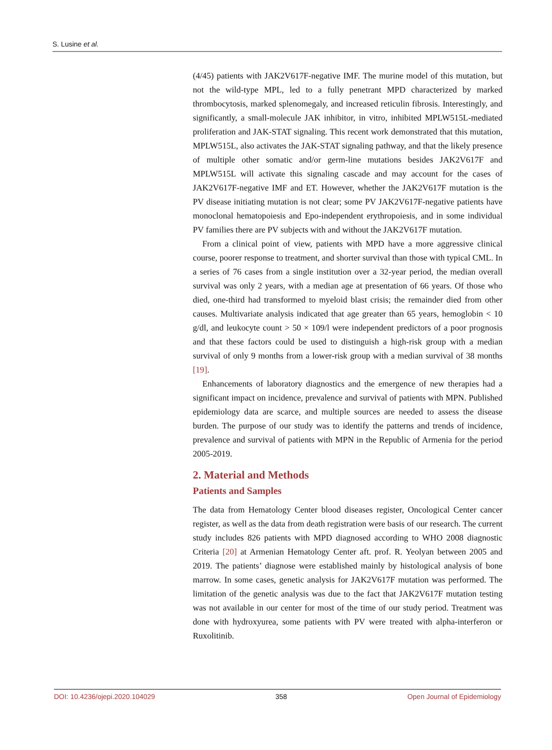S. Lusine et al.
(4/45) patients with JAK2V617F-negative IMF. The murine model of this mutation, but not the wild-type MPL, led to a fully penetrant MPD characterized by marked thrombocytosis, marked splenomegaly, and increased reticulin fibrosis. Interestingly, and significantly, a small-molecule JAK inhibitor, in vitro, inhibited MPLW515L-mediated proliferation and JAK-STAT signaling. This recent work demonstrated that this mutation, MPLW515L, also activates the JAK-STAT signaling pathway, and that the likely presence of multiple other somatic and/or germ-line mutations besides JAK2V617F and MPLW515L will activate this signaling cascade and may account for the cases of JAK2V617F-negative IMF and ET. However, whether the JAK2V617F mutation is the PV disease initiating mutation is not clear; some PV JAK2V617F-negative patients have monoclonal hematopoiesis and Epo-independent erythropoiesis, and in some individual PV families there are PV subjects with and without the JAK2V617F mutation.
From a clinical point of view, patients with MPD have a more aggressive clinical course, poorer response to treatment, and shorter survival than those with typical CML. In a series of 76 cases from a single institution over a 32-year period, the median overall survival was only 2 years, with a median age at presentation of 66 years. Of those who died, one-third had transformed to myeloid blast crisis; the remainder died from other causes. Multivariate analysis indicated that age greater than 65 years, hemoglobin < 10 g/dl, and leukocyte count > 50 × 109/l were independent predictors of a poor prognosis and that these factors could be used to distinguish a high-risk group with a median survival of only 9 months from a lower-risk group with a median survival of 38 months [19].
Enhancements of laboratory diagnostics and the emergence of new therapies had a significant impact on incidence, prevalence and survival of patients with MPN. Published epidemiology data are scarce, and multiple sources are needed to assess the disease burden. The purpose of our study was to identify the patterns and trends of incidence, prevalence and survival of patients with MPN in the Republic of Armenia for the period 2005-2019.
2. Material and Methods
Patients and Samples
The data from Hematology Center blood diseases register, Oncological Center cancer register, as well as the data from death registration were basis of our research. The current study includes 826 patients with MPD diagnosed according to WHO 2008 diagnostic Criteria [20] at Armenian Hematology Center aft. prof. R. Yeolyan between 2005 and 2019. The patients’ diagnose were established mainly by histological analysis of bone marrow. In some cases, genetic analysis for JAK2V617F mutation was performed. The limitation of the genetic analysis was due to the fact that JAK2V617F mutation testing was not available in our center for most of the time of our study period. Treatment was done with hydroxyurea, some patients with PV were treated with alpha-interferon or Ruxolitinib.
DOI: 10.4236/ojepi.2020.104029 358 Open Journal of Epidemiology